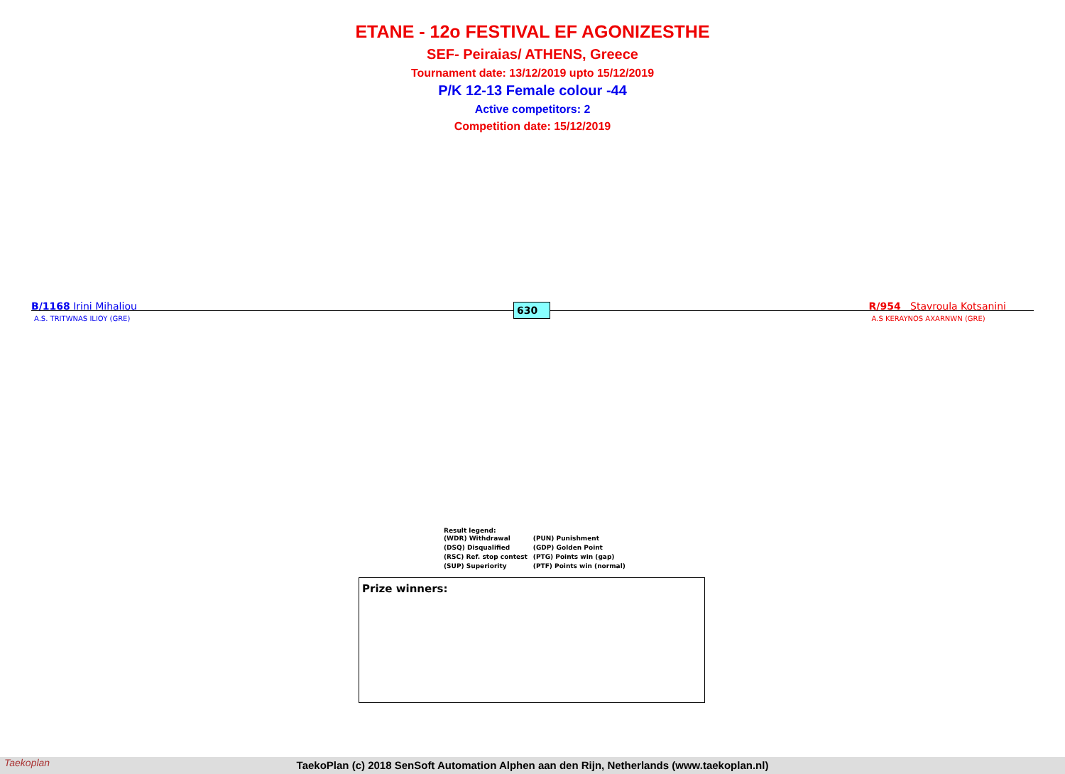ETANE - 12o FESTIVAL EF AGONIZESTHE
SEF- Peiraias/ ATHENS, Greece
Tournament date: 13/12/2019 upto 15/12/2019
P/K 12-13 Female colour -44
Active competitors: 2
Competition date: 15/12/2019
B/1168 Irini Mihaliou
A.S. TRITWNAS ILIOY (GRE)
630
R/954 Stavroula Kotsanini
A.S KERAYNOS AXARNWN (GRE)
Result legend:
| (WDR) Withdrawal | (PUN) Punishment |
| (DSQ) Disqualified | (GDP) Golden Point |
| (RSC) Ref. stop contest | (PTG) Points win (gap) |
| (SUP) Superiority | (PTF) Points win (normal) |
Prize winners:
TaekoPlan (c) 2018 SenSoft Automation Alphen aan den Rijn, Netherlands (www.taekoplan.nl) Taekoplan